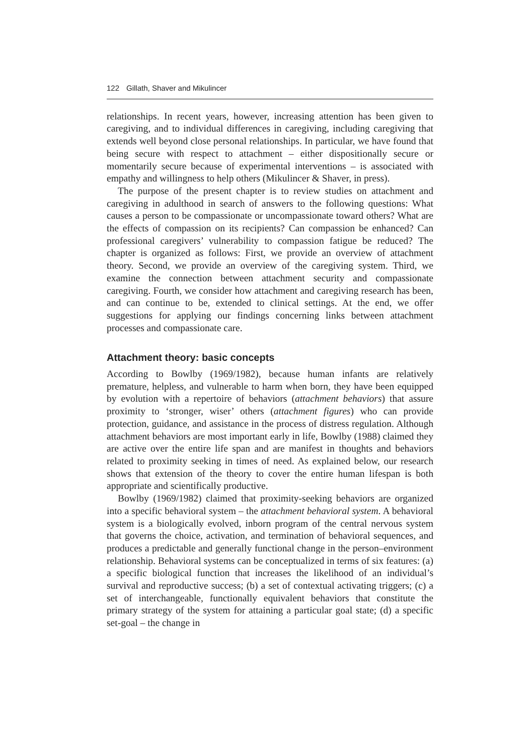122 Gillath, Shaver and Mikulincer
relationships. In recent years, however, increasing attention has been given to caregiving, and to individual differences in caregiving, including caregiving that extends well beyond close personal relationships. In particular, we have found that being secure with respect to attachment – either dispositionally secure or momentarily secure because of experimental interventions – is associated with empathy and willingness to help others (Mikulincer & Shaver, in press).
The purpose of the present chapter is to review studies on attachment and caregiving in adulthood in search of answers to the following questions: What causes a person to be compassionate or uncompassionate toward others? What are the effects of compassion on its recipients? Can compassion be enhanced? Can professional caregivers’ vulnerability to compassion fatigue be reduced? The chapter is organized as follows: First, we provide an overview of attachment theory. Second, we provide an overview of the caregiving system. Third, we examine the connection between attachment security and compassionate caregiving. Fourth, we consider how attachment and caregiving research has been, and can continue to be, extended to clinical settings. At the end, we offer suggestions for applying our findings concerning links between attachment processes and compassionate care.
Attachment theory: basic concepts
According to Bowlby (1969/1982), because human infants are relatively premature, helpless, and vulnerable to harm when born, they have been equipped by evolution with a repertoire of behaviors (attachment behaviors) that assure proximity to ‘stronger, wiser’ others (attachment figures) who can provide protection, guidance, and assistance in the process of distress regulation. Although attachment behaviors are most important early in life, Bowlby (1988) claimed they are active over the entire life span and are manifest in thoughts and behaviors related to proximity seeking in times of need. As explained below, our research shows that extension of the theory to cover the entire human lifespan is both appropriate and scientifically productive.
Bowlby (1969/1982) claimed that proximity-seeking behaviors are organized into a specific behavioral system – the attachment behavioral system. A behavioral system is a biologically evolved, inborn program of the central nervous system that governs the choice, activation, and termination of behavioral sequences, and produces a predictable and generally functional change in the person–environment relationship. Behavioral systems can be conceptualized in terms of six features: (a) a specific biological function that increases the likelihood of an individual’s survival and reproductive success; (b) a set of contextual activating triggers; (c) a set of interchangeable, functionally equivalent behaviors that constitute the primary strategy of the system for attaining a particular goal state; (d) a specific set-goal – the change in